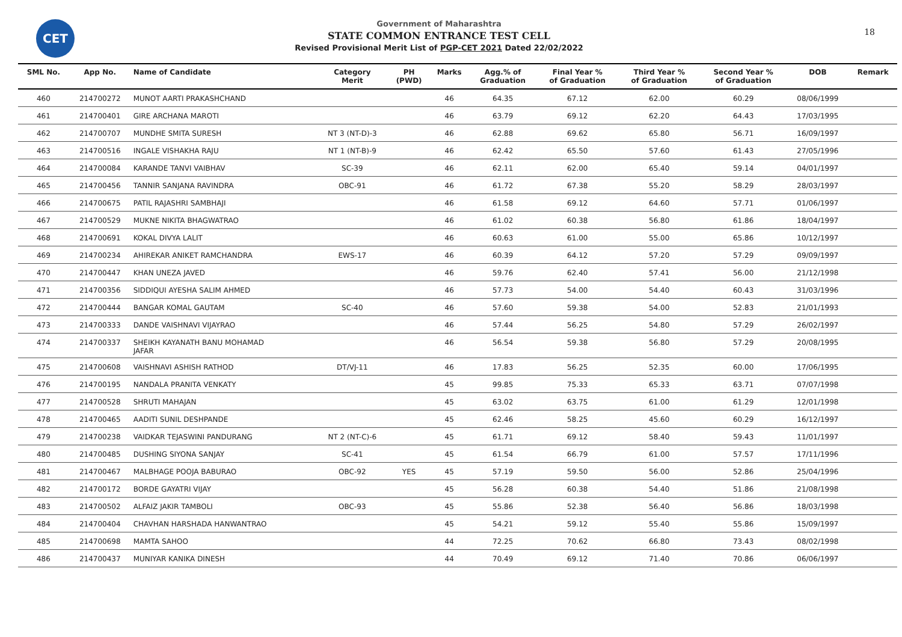CET 18
Government of Maharashtra
STATE COMMON ENTRANCE TEST CELL
Revised Provisional Merit List of PGP-CET 2021 Dated 22/02/2022
| SML No. | App No. | Name of Candidate | Category Merit | PH (PWD) | Marks | Agg.% of Graduation | Final Year % of Graduation | Third Year % of Graduation | Second Year % of Graduation | DOB | Remark |
| --- | --- | --- | --- | --- | --- | --- | --- | --- | --- | --- | --- |
| 460 | 214700272 | MUNOT AARTI PRAKASHCHAND | | | 46 | 64.35 | 67.12 | 62.00 | 60.29 | 08/06/1999 | |
| 461 | 214700401 | GIRE ARCHANA MAROTI | | | 46 | 63.79 | 69.12 | 62.20 | 64.43 | 17/03/1995 | |
| 462 | 214700707 | MUNDHE SMITA SURESH | NT 3 (NT-D)-3 | | 46 | 62.88 | 69.62 | 65.80 | 56.71 | 16/09/1997 | |
| 463 | 214700516 | INGALE VISHAKHA RAJU | NT 1 (NT-B)-9 | | 46 | 62.42 | 65.50 | 57.60 | 61.43 | 27/05/1996 | |
| 464 | 214700084 | KARANDE TANVI VAIBHAV | SC-39 | | 46 | 62.11 | 62.00 | 65.40 | 59.14 | 04/01/1997 | |
| 465 | 214700456 | TANNIR SANJANA RAVINDRA | OBC-91 | | 46 | 61.72 | 67.38 | 55.20 | 58.29 | 28/03/1997 | |
| 466 | 214700675 | PATIL RAJASHRI SAMBHAJI | | | 46 | 61.58 | 69.12 | 64.60 | 57.71 | 01/06/1997 | |
| 467 | 214700529 | MUKNE NIKITA BHAGWATRAO | | | 46 | 61.02 | 60.38 | 56.80 | 61.86 | 18/04/1997 | |
| 468 | 214700691 | KOKAL DIVYA LALIT | | | 46 | 60.63 | 61.00 | 55.00 | 65.86 | 10/12/1997 | |
| 469 | 214700234 | AHIREKAR ANIKET RAMCHANDRA | EWS-17 | | 46 | 60.39 | 64.12 | 57.20 | 57.29 | 09/09/1997 | |
| 470 | 214700447 | KHAN UNEZA JAVED | | | 46 | 59.76 | 62.40 | 57.41 | 56.00 | 21/12/1998 | |
| 471 | 214700356 | SIDDIQUI AYESHA SALIM AHMED | | | 46 | 57.73 | 54.00 | 54.40 | 60.43 | 31/03/1996 | |
| 472 | 214700444 | BANGAR KOMAL GAUTAM | SC-40 | | 46 | 57.60 | 59.38 | 54.00 | 52.83 | 21/01/1993 | |
| 473 | 214700333 | DANDE VAISHNAVI VIJAYRAO | | | 46 | 57.44 | 56.25 | 54.80 | 57.29 | 26/02/1997 | |
| 474 | 214700337 | SHEIKH KAYANATH BANU MOHAMAD JAFAR | | | 46 | 56.54 | 59.38 | 56.80 | 57.29 | 20/08/1995 | |
| 475 | 214700608 | VAISHNAVI ASHISH RATHOD | DT/VJ-11 | | 46 | 17.83 | 56.25 | 52.35 | 60.00 | 17/06/1995 | |
| 476 | 214700195 | NANDALA PRANITA VENKATY | | | 45 | 99.85 | 75.33 | 65.33 | 63.71 | 07/07/1998 | |
| 477 | 214700528 | SHRUTI MAHAJAN | | | 45 | 63.02 | 63.75 | 61.00 | 61.29 | 12/01/1998 | |
| 478 | 214700465 | AADITI SUNIL DESHPANDE | | | 45 | 62.46 | 58.25 | 45.60 | 60.29 | 16/12/1997 | |
| 479 | 214700238 | VAIDKAR TEJASWINI PANDURANG | NT 2 (NT-C)-6 | | 45 | 61.71 | 69.12 | 58.40 | 59.43 | 11/01/1997 | |
| 480 | 214700485 | DUSHING SIYONA SANJAY | SC-41 | | 45 | 61.54 | 66.79 | 61.00 | 57.57 | 17/11/1996 | |
| 481 | 214700467 | MALBHAGE POOJA BABURAO | OBC-92 | YES | 45 | 57.19 | 59.50 | 56.00 | 52.86 | 25/04/1996 | |
| 482 | 214700172 | BORDE GAYATRI VIJAY | | | 45 | 56.28 | 60.38 | 54.40 | 51.86 | 21/08/1998 | |
| 483 | 214700502 | ALFAIZ JAKIR TAMBOLI | OBC-93 | | 45 | 55.86 | 52.38 | 56.40 | 56.86 | 18/03/1998 | |
| 484 | 214700404 | CHAVHAN HARSHADA HANWANTRAO | | | 45 | 54.21 | 59.12 | 55.40 | 55.86 | 15/09/1997 | |
| 485 | 214700698 | MAMTA SAHOO | | | 44 | 72.25 | 70.62 | 66.80 | 73.43 | 08/02/1998 | |
| 486 | 214700437 | MUNIYAR KANIKA DINESH | | | 44 | 70.49 | 69.12 | 71.40 | 70.86 | 06/06/1997 | |